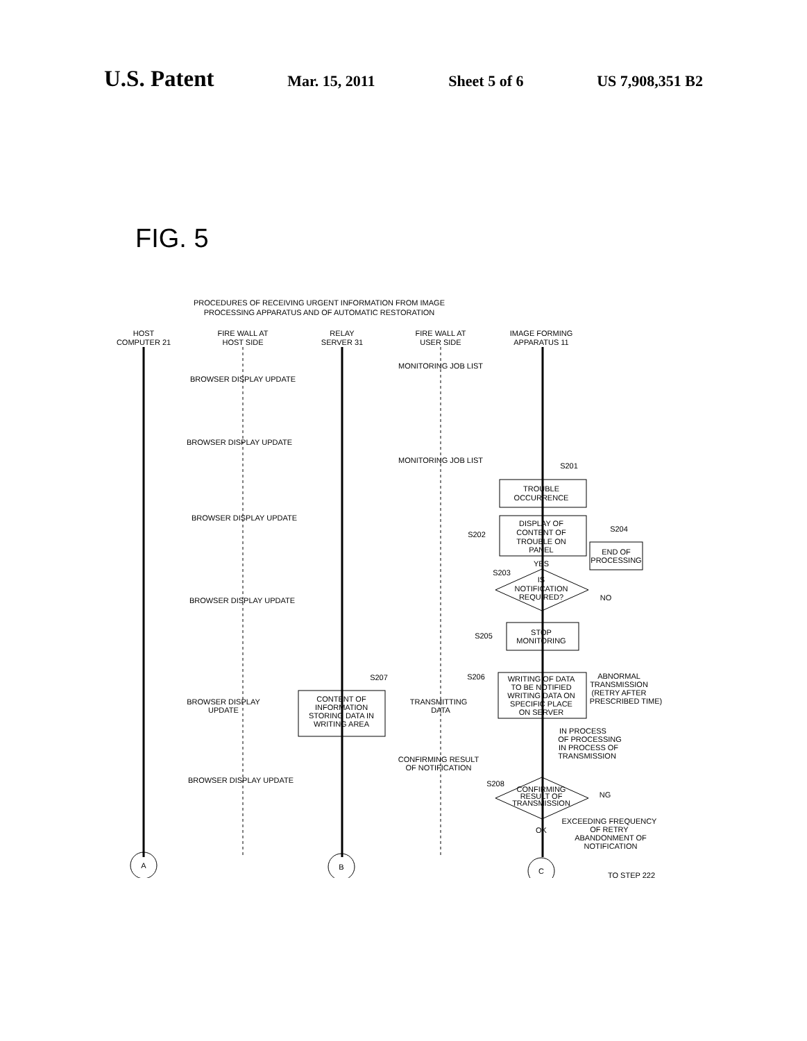U.S. Patent Mar. 15, 2011 Sheet 5 of 6 US 7,908,351 B2
FIG. 5
PROCEDURES OF RECEIVING URGENT INFORMATION FROM IMAGE
PROCESSING APPARATUS AND OF AUTOMATIC RESTORATION
HOST
COMPUTER 21
FIRE WALL AT
HOST SIDE
RELAY
SERVER 31
FIRE WALL AT
USER SIDE
IMAGE FORMING
APPARATUS 11
MONITORING JOB LIST
BROWSER DISPLAY UPDATE
BROWSER DISPLAY UPDATE
MONITORING JOB LIST
S201
TROUBLE
OCCURRENCE
BROWSER DISPLAY UPDATE
S202
DISPLAY OF
CONTENT OF
TROUBLE ON
PANEL
S204
END OF
PROCESSING
YES
S203
IS
NOTIFICATION
REQUIRED?
NO
BROWSER DISPLAY UPDATE
S205
STOP
MONITORING
S206
S207
WRITING OF DATA
TO BE NOTIFIED
WRITING DATA ON
SPECIFIC PLACE
ON SERVER
ABNORMAL
TRANSMISSION
(RETRY AFTER
PRESCRIBED TIME)
BROWSER DISPLAY
UPDATE
TRANSMITTING
DATA
CONTENT OF
INFORMATION
STORING DATA IN
WRITING AREA
IN PROCESS
OF PROCESSING
IN PROCESS OF
TRANSMISSION
CONFIRMING RESULT
OF NOTIFICATION
BROWSER DISPLAY UPDATE
S208
CONFIRMING
RESULT OF
TRANSMISSION
NG
OK
EXCEEDING FREQUENCY
OF RETRY
ABANDONMENT OF
NOTIFICATION
TO STEP 222
A
B
C